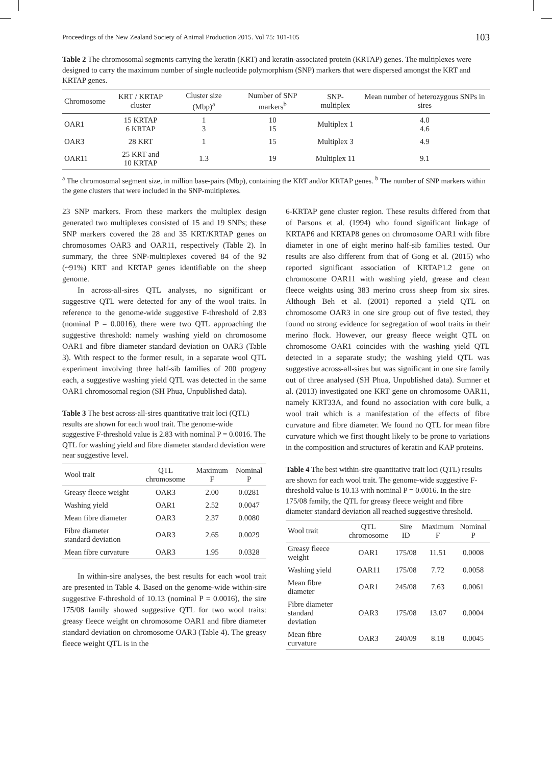Proceedings of the New Zealand Society of Animal Production 2015. Vol 75: 101-105 103
Table 2 The chromosomal segments carrying the keratin (KRT) and keratin-associated protein (KRTAP) genes. The multiplexes were designed to carry the maximum number of single nucleotide polymorphism (SNP) markers that were dispersed amongst the KRT and KRTAP genes.
| Chromosome | KRT / KRTAP cluster | Cluster size (Mbp)<sup>a</sup> | Number of SNP markers<sup>b</sup> | SNP-multiplex | Mean number of heterozygous SNPs in sires |
| --- | --- | --- | --- | --- | --- |
| OAR1 | 15 KRTAP 6 KRTAP | 1 3 | 10 15 | Multiplex 1 | 4.0 4.6 |
| OAR3 | 28 KRT | 1 | 15 | Multiplex 3 | 4.9 |
| OAR11 | 25 KRT and 10 KRTAP | 1.3 | 19 | Multiplex 11 | 9.1 |
<sup>a</sup> The chromosomal segment size, in million base-pairs (Mbp), containing the KRT and/or KRTAP genes. <sup>b</sup> The number of SNP markers within the gene clusters that were included in the SNP-multiplexes.
23 SNP markers. From these markers the multiplex design generated two multiplexes consisted of 15 and 19 SNPs; these SNP markers covered the 28 and 35 KRT/KRTAP genes on chromosomes OAR3 and OAR11, respectively (Table 2). In summary, the three SNP-multiplexes covered 84 of the 92 (~91%) KRT and KRTAP genes identifiable on the sheep genome.
In across-all-sires QTL analyses, no significant or suggestive QTL were detected for any of the wool traits. In reference to the genome-wide suggestive F-threshold of 2.83 (nominal P = 0.0016), there were two QTL approaching the suggestive threshold: namely washing yield on chromosome OAR1 and fibre diameter standard deviation on OAR3 (Table 3). With respect to the former result, in a separate wool QTL experiment involving three half-sib families of 200 progeny each, a suggestive washing yield QTL was detected in the same OAR1 chromosomal region (SH Phua, Unpublished data).
Table 3 The best across-all-sires quantitative trait loci (QTL) results are shown for each wool trait. The genome-wide suggestive F-threshold value is 2.83 with nominal P = 0.0016. The QTL for washing yield and fibre diameter standard deviation were near suggestive level.
| Wool trait | QTL chromosome | Maximum F | Nominal P |
| --- | --- | --- | --- |
| Greasy fleece weight | OAR3 | 2.00 | 0.0281 |
| Washing yield | OAR1 | 2.52 | 0.0047 |
| Mean fibre diameter | OAR3 | 2.37 | 0.0080 |
| Fibre diameter standard deviation | OAR3 | 2.65 | 0.0029 |
| Mean fibre curvature | OAR3 | 1.95 | 0.0328 |
In within-sire analyses, the best results for each wool trait are presented in Table 4. Based on the genome-wide within-sire suggestive F-threshold of 10.13 (nominal P = 0.0016), the sire 175/08 family showed suggestive QTL for two wool traits: greasy fleece weight on chromosome OAR1 and fibre diameter standard deviation on chromosome OAR3 (Table 4). The greasy fleece weight QTL is in the
6-KRTAP gene cluster region. These results differed from that of Parsons et al. (1994) who found significant linkage of KRTAP6 and KRTAP8 genes on chromosome OAR1 with fibre diameter in one of eight merino half-sib families tested. Our results are also different from that of Gong et al. (2015) who reported significant association of KRTAP1.2 gene on chromosome OAR11 with washing yield, grease and clean fleece weights using 383 merino cross sheep from six sires. Although Beh et al. (2001) reported a yield QTL on chromosome OAR3 in one sire group out of five tested, they found no strong evidence for segregation of wool traits in their merino flock. However, our greasy fleece weight QTL on chromosome OAR1 coincides with the washing yield QTL detected in a separate study; the washing yield QTL was suggestive across-all-sires but was significant in one sire family out of three analysed (SH Phua, Unpublished data). Sumner et al. (2013) investigated one KRT gene on chromosome OAR11, namely KRT33A, and found no association with core bulk, a wool trait which is a manifestation of the effects of fibre curvature and fibre diameter. We found no QTL for mean fibre curvature which we first thought likely to be prone to variations in the composition and structures of keratin and KAP proteins.
Table 4 The best within-sire quantitative trait loci (QTL) results are shown for each wool trait. The genome-wide suggestive F-threshold value is 10.13 with nominal P = 0.0016. In the sire 175/08 family, the QTL for greasy fleece weight and fibre diameter standard deviation all reached suggestive threshold.
| Wool trait | QTL chromosome | Sire ID | Maximum F | Nominal P |
| --- | --- | --- | --- | --- |
| Greasy fleece weight | OAR1 | 175/08 | 11.51 | 0.0008 |
| Washing yield | OAR11 | 175/08 | 7.72 | 0.0058 |
| Mean fibre diameter | OAR1 | 245/08 | 7.63 | 0.0061 |
| Fibre diameter standard deviation | OAR3 | 175/08 | 13.07 | 0.0004 |
| Mean fibre curvature | OAR3 | 240/09 | 8.18 | 0.0045 |